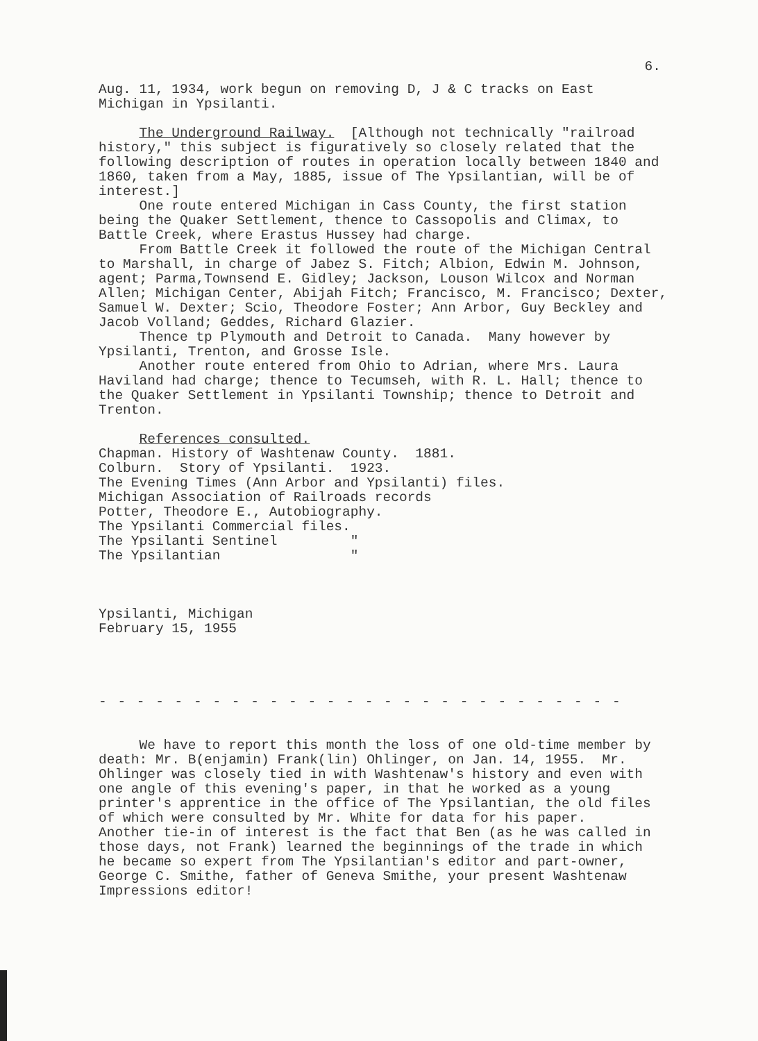6.
Aug. 11, 1934, work begun on removing D, J & C tracks on East Michigan in Ypsilanti.
The Underground Railway. [Although not technically "railroad history," this subject is figuratively so closely related that the following description of routes in operation locally between 1840 and 1860, taken from a May, 1885, issue of The Ypsilantian, will be of interest.] One route entered Michigan in Cass County, the first station being the Quaker Settlement, thence to Cassopolis and Climax, to Battle Creek, where Erastus Hussey had charge. From Battle Creek it followed the route of the Michigan Central to Marshall, in charge of Jabez S. Fitch; Albion, Edwin M. Johnson, agent; Parma,Townsend E. Gidley; Jackson, Louson Wilcox and Norman Allen; Michigan Center, Abijah Fitch; Francisco, M. Francisco; Dexter, Samuel W. Dexter; Scio, Theodore Foster; Ann Arbor, Guy Beckley and Jacob Volland; Geddes, Richard Glazier. Thence tp Plymouth and Detroit to Canada. Many however by Ypsilanti, Trenton, and Grosse Isle. Another route entered from Ohio to Adrian, where Mrs. Laura Haviland had charge; thence to Tecumseh, with R. L. Hall; thence to the Quaker Settlement in Ypsilanti Township; thence to Detroit and Trenton.
References consulted. Chapman. History of Washtenaw County. 1881. Colburn. Story of Ypsilanti. 1923. The Evening Times (Ann Arbor and Ypsilanti) files. Michigan Association of Railroads records Potter, Theodore E., Autobiography. The Ypsilanti Commercial files. The Ypsilanti Sentinel " The Ypsilantian "
Ypsilanti, Michigan February 15, 1955
- - - - - - - - - - - - - - - - - - - - - - - - - - - -
We have to report this month the loss of one old-time member by death: Mr. B(enjamin) Frank(lin) Ohlinger, on Jan. 14, 1955. Mr. Ohlinger was closely tied in with Washtenaw's history and even with one angle of this evening's paper, in that he worked as a young printer's apprentice in the office of The Ypsilantian, the old files of which were consulted by Mr. White for data for his paper. Another tie-in of interest is the fact that Ben (as he was called in those days, not Frank) learned the beginnings of the trade in which he became so expert from The Ypsilantian's editor and part-owner, George C. Smithe, father of Geneva Smithe, your present Washtenaw Impressions editor!